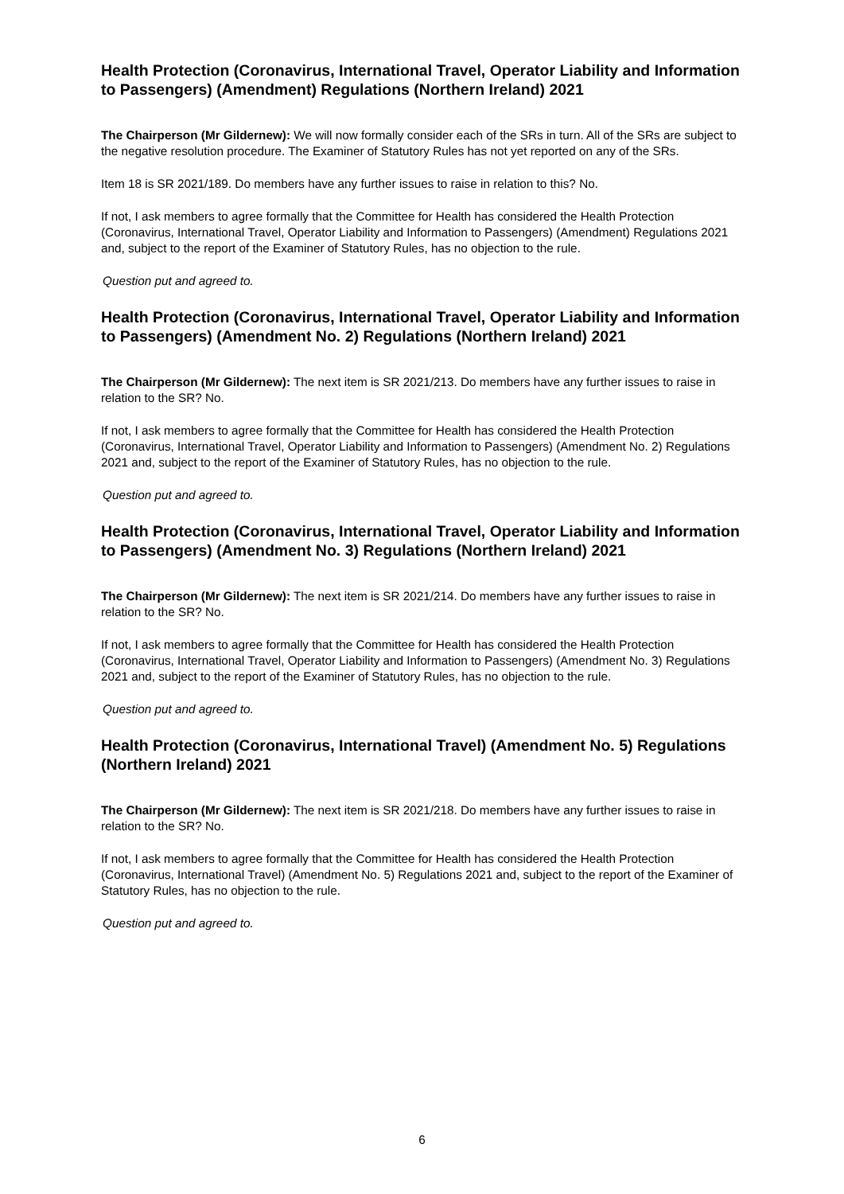Health Protection (Coronavirus, International Travel, Operator Liability and Information to Passengers) (Amendment) Regulations (Northern Ireland) 2021
The Chairperson (Mr Gildernew): We will now formally consider each of the SRs in turn. All of the SRs are subject to the negative resolution procedure. The Examiner of Statutory Rules has not yet reported on any of the SRs.
Item 18 is SR 2021/189. Do members have any further issues to raise in relation to this? No.
If not, I ask members to agree formally that the Committee for Health has considered the Health Protection (Coronavirus, International Travel, Operator Liability and Information to Passengers) (Amendment) Regulations 2021 and, subject to the report of the Examiner of Statutory Rules, has no objection to the rule.
Question put and agreed to.
Health Protection (Coronavirus, International Travel, Operator Liability and Information to Passengers) (Amendment No. 2) Regulations (Northern Ireland) 2021
The Chairperson (Mr Gildernew): The next item is SR 2021/213. Do members have any further issues to raise in relation to the SR? No.
If not, I ask members to agree formally that the Committee for Health has considered the Health Protection (Coronavirus, International Travel, Operator Liability and Information to Passengers) (Amendment No. 2) Regulations 2021 and, subject to the report of the Examiner of Statutory Rules, has no objection to the rule.
Question put and agreed to.
Health Protection (Coronavirus, International Travel, Operator Liability and Information to Passengers) (Amendment No. 3) Regulations (Northern Ireland) 2021
The Chairperson (Mr Gildernew): The next item is SR 2021/214. Do members have any further issues to raise in relation to the SR? No.
If not, I ask members to agree formally that the Committee for Health has considered the Health Protection (Coronavirus, International Travel, Operator Liability and Information to Passengers) (Amendment No. 3) Regulations 2021 and, subject to the report of the Examiner of Statutory Rules, has no objection to the rule.
Question put and agreed to.
Health Protection (Coronavirus, International Travel) (Amendment No. 5) Regulations (Northern Ireland) 2021
The Chairperson (Mr Gildernew): The next item is SR 2021/218. Do members have any further issues to raise in relation to the SR? No.
If not, I ask members to agree formally that the Committee for Health has considered the Health Protection (Coronavirus, International Travel) (Amendment No. 5) Regulations 2021 and, subject to the report of the Examiner of Statutory Rules, has no objection to the rule.
Question put and agreed to.
6